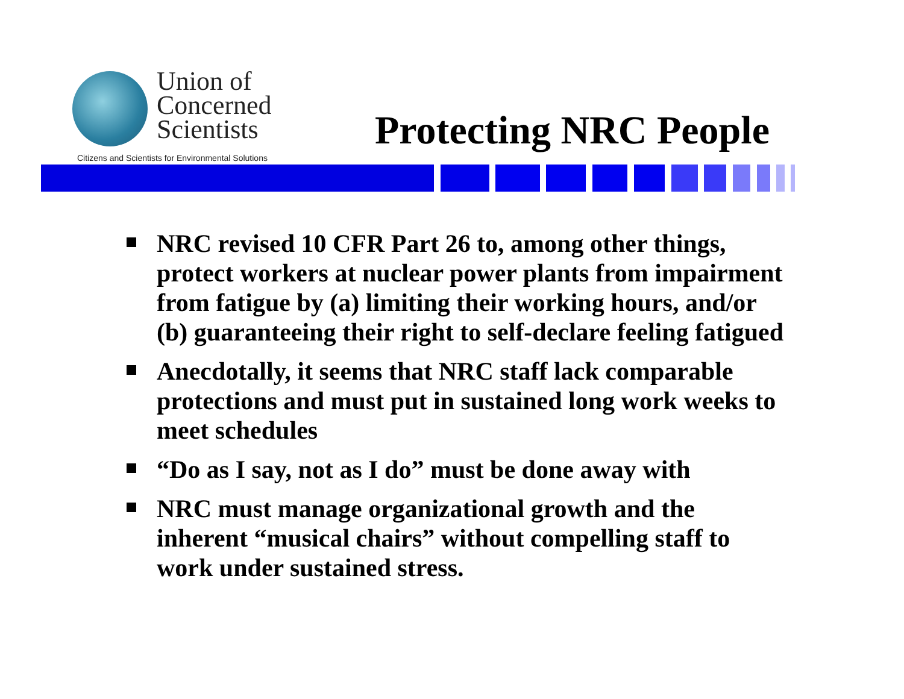Union of
Concerned
Scientists
Citizens and Scientists for Environmental Solutions
Protecting NRC People
NRC revised 10 CFR Part 26 to, among other things, protect workers at nuclear power plants from impairment from fatigue by (a) limiting their working hours, and/or (b) guaranteeing their right to self-declare feeling fatigued
Anecdotally, it seems that NRC staff lack comparable protections and must put in sustained long work weeks to meet schedules
“Do as I say, not as I do” must be done away with
NRC must manage organizational growth and the inherent “musical chairs” without compelling staff to work under sustained stress.